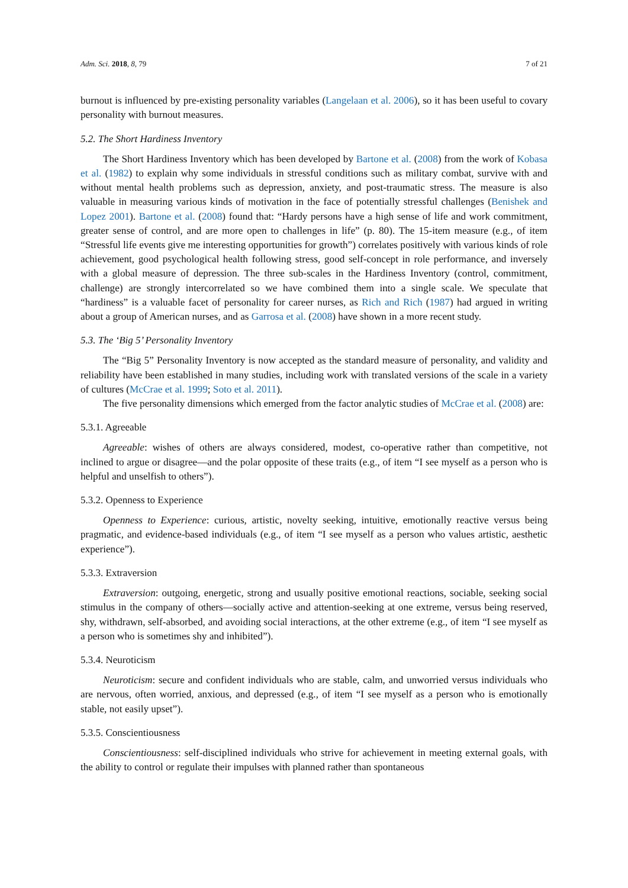Adm. Sci. 2018, 8, 79 7 of 21
burnout is influenced by pre-existing personality variables (Langelaan et al. 2006), so it has been useful to covary personality with burnout measures.
5.2. The Short Hardiness Inventory
The Short Hardiness Inventory which has been developed by Bartone et al. (2008) from the work of Kobasa et al. (1982) to explain why some individuals in stressful conditions such as military combat, survive with and without mental health problems such as depression, anxiety, and post-traumatic stress. The measure is also valuable in measuring various kinds of motivation in the face of potentially stressful challenges (Benishek and Lopez 2001). Bartone et al. (2008) found that: “Hardy persons have a high sense of life and work commitment, greater sense of control, and are more open to challenges in life” (p. 80). The 15-item measure (e.g., of item “Stressful life events give me interesting opportunities for growth”) correlates positively with various kinds of role achievement, good psychological health following stress, good self-concept in role performance, and inversely with a global measure of depression. The three sub-scales in the Hardiness Inventory (control, commitment, challenge) are strongly intercorrelated so we have combined them into a single scale. We speculate that “hardiness” is a valuable facet of personality for career nurses, as Rich and Rich (1987) had argued in writing about a group of American nurses, and as Garrosa et al. (2008) have shown in a more recent study.
5.3. The ‘Big 5’ Personality Inventory
The “Big 5” Personality Inventory is now accepted as the standard measure of personality, and validity and reliability have been established in many studies, including work with translated versions of the scale in a variety of cultures (McCrae et al. 1999; Soto et al. 2011).
The five personality dimensions which emerged from the factor analytic studies of McCrae et al. (2008) are:
5.3.1. Agreeable
Agreeable: wishes of others are always considered, modest, co-operative rather than competitive, not inclined to argue or disagree—and the polar opposite of these traits (e.g., of item “I see myself as a person who is helpful and unselfish to others”).
5.3.2. Openness to Experience
Openness to Experience: curious, artistic, novelty seeking, intuitive, emotionally reactive versus being pragmatic, and evidence-based individuals (e.g., of item “I see myself as a person who values artistic, aesthetic experience”).
5.3.3. Extraversion
Extraversion: outgoing, energetic, strong and usually positive emotional reactions, sociable, seeking social stimulus in the company of others—socially active and attention-seeking at one extreme, versus being reserved, shy, withdrawn, self-absorbed, and avoiding social interactions, at the other extreme (e.g., of item “I see myself as a person who is sometimes shy and inhibited”).
5.3.4. Neuroticism
Neuroticism: secure and confident individuals who are stable, calm, and unworried versus individuals who are nervous, often worried, anxious, and depressed (e.g., of item “I see myself as a person who is emotionally stable, not easily upset”).
5.3.5. Conscientiousness
Conscientiousness: self-disciplined individuals who strive for achievement in meeting external goals, with the ability to control or regulate their impulses with planned rather than spontaneous